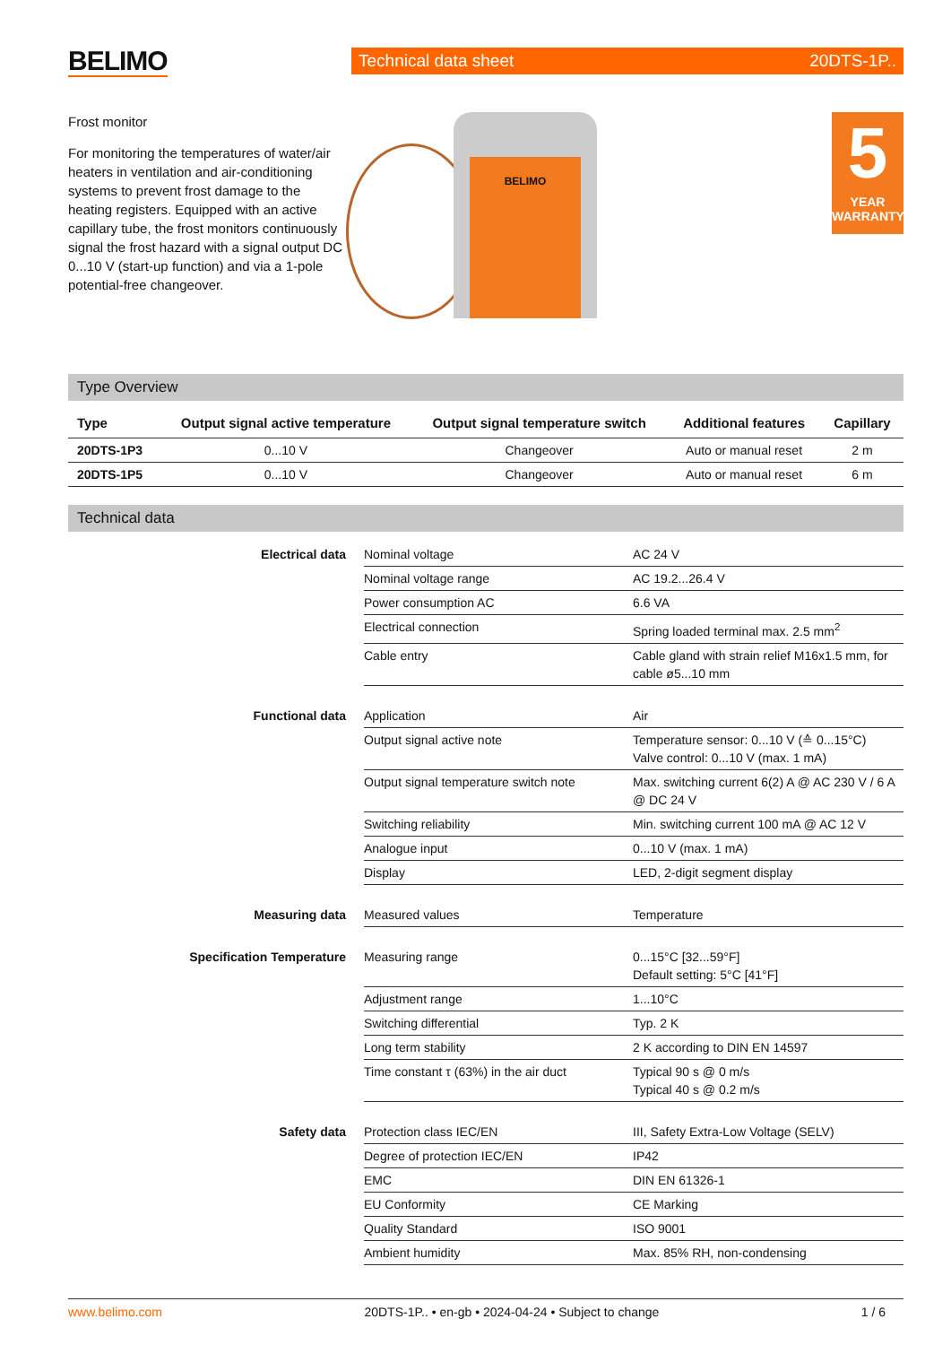BELIMO
Technical data sheet 20DTS-1P..
Frost monitor
For monitoring the temperatures of water/air heaters in ventilation and air-conditioning systems to prevent frost damage to the heating registers. Equipped with an active capillary tube, the frost monitors continuously signal the frost hazard with a signal output DC 0...10 V (start-up function) and via a 1-pole potential-free changeover.
BELIMO
5
YEAR WARRANTY
Type Overview
| Type | Output signal active temperature | Output signal temperature switch | Additional features | Capillary |
| --- | --- | --- | --- | --- |
| 20DTS-1P3 | 0...10 V | Changeover | Auto or manual reset | 2 m |
| 20DTS-1P5 | 0...10 V | Changeover | Auto or manual reset | 6 m |
Technical data
| Electrical data | Nominal voltage | AC 24 V |
| | Nominal voltage range | AC 19.2...26.4 V |
| | Power consumption AC | 6.6 VA |
| | Electrical connection | Spring loaded terminal max. 2.5 mm<sup>2</sup> |
| | Cable entry | Cable gland with strain relief M16x1.5 mm, for cable ø5...10 mm |
| Functional data | Application | Air |
| | Output signal active note | Temperature sensor: 0...10 V (≙ 0...15°C) Valve control: 0...10 V (max. 1 mA) |
| | Output signal temperature switch note | Max. switching current 6(2) A @ AC 230 V / 6 A @ DC 24 V |
| | Switching reliability | Min. switching current 100 mA @ AC 12 V |
| | Analogue input | 0...10 V (max. 1 mA) |
| | Display | LED, 2-digit segment display |
| Measuring data | Measured values | Temperature |
| Specification Temperature | Measuring range | 0...15°C [32...59°F] Default setting: 5°C [41°F] |
| | Adjustment range | 1...10°C |
| | Switching differential | Typ. 2 K |
| | Long term stability | 2 K according to DIN EN 14597 |
| | Time constant τ (63%) in the air duct | Typical 90 s @ 0 m/s Typical 40 s @ 0.2 m/s |
| Safety data | Protection class IEC/EN | III, Safety Extra-Low Voltage (SELV) |
| | Degree of protection IEC/EN | IP42 |
| | EMC | DIN EN 61326-1 |
| | EU Conformity | CE Marking |
| | Quality Standard | ISO 9001 |
| | Ambient humidity | Max. 85% RH, non-condensing |
www.belimo.com 20DTS-1P.. • en-gb • 2024-04-24 • Subject to change 1 / 6